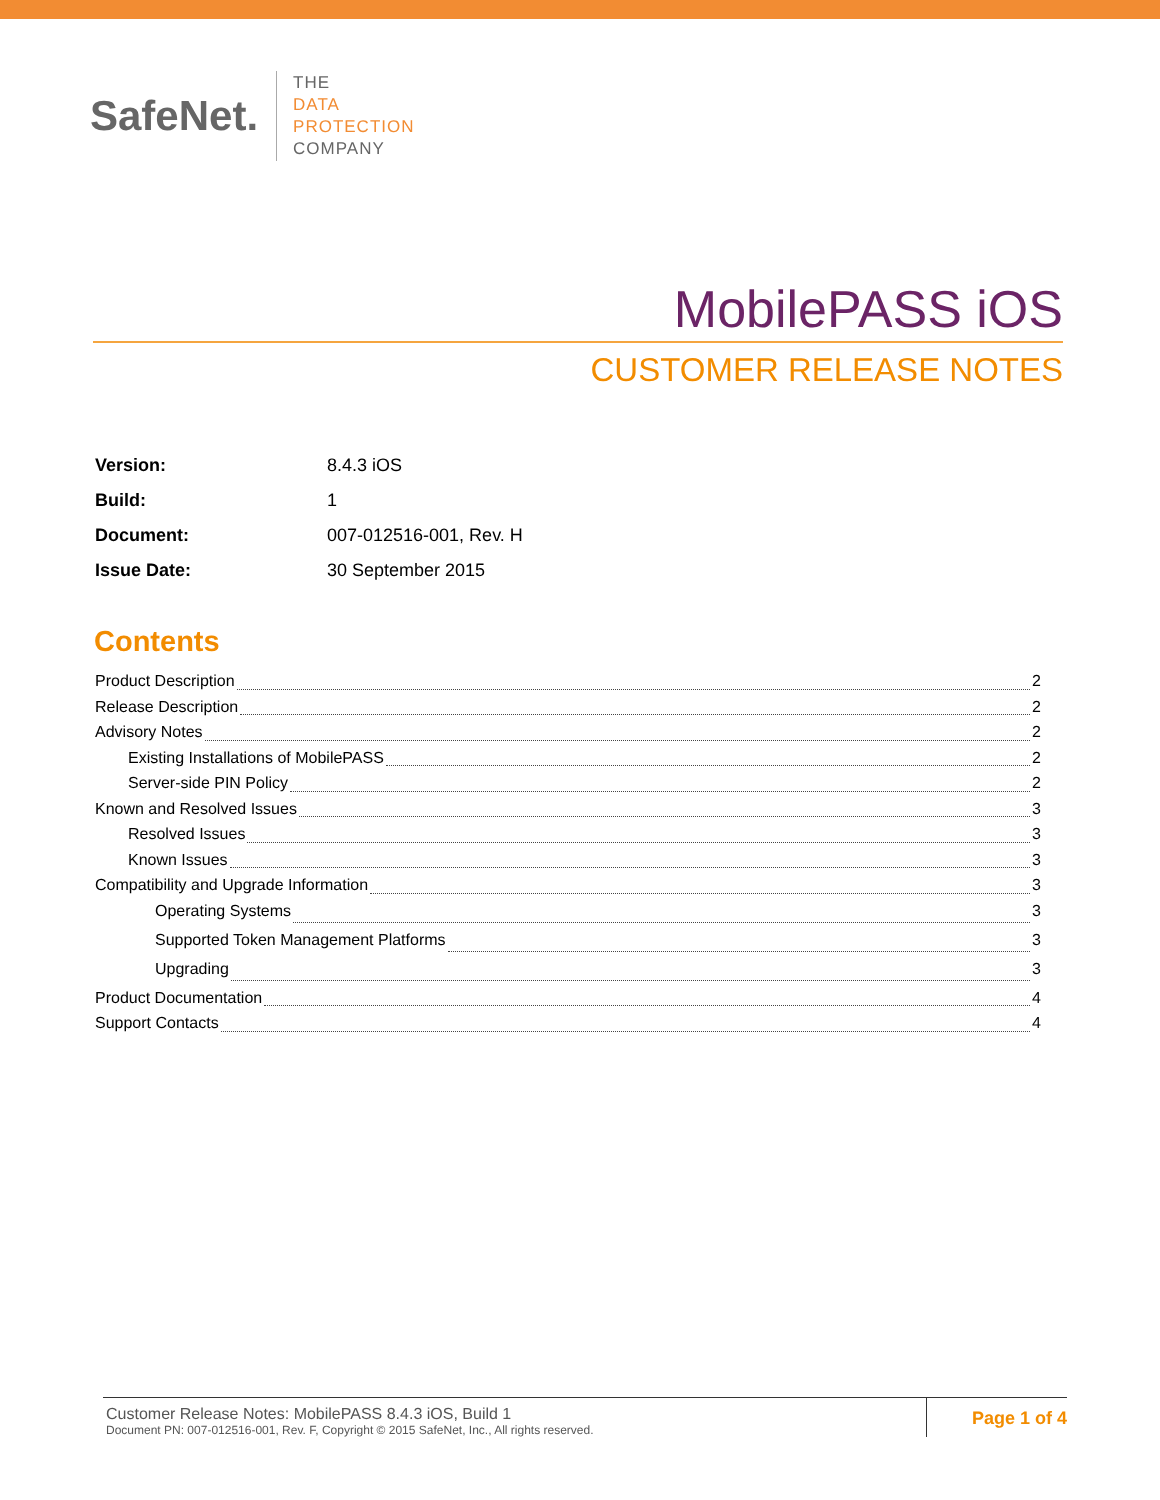SafeNet.
THE
DATA
PROTECTION
COMPANY
MobilePASS iOS
CUSTOMER RELEASE NOTES
| Version: | 8.4.3 iOS |
| Build: | 1 |
| Document: | 007-012516-001, Rev. H |
| Issue Date: | 30 September 2015 |
Contents
Product Description 2
Release Description 2
Advisory Notes 2
Existing Installations of MobilePASS 2
Server-side PIN Policy 2
Known and Resolved Issues 3
Resolved Issues 3
Known Issues 3
Compatibility and Upgrade Information 3
Operating Systems 3
Supported Token Management Platforms 3
Upgrading 3
Product Documentation 4
Support Contacts 4
Customer Release Notes: MobilePASS 8.4.3 iOS, Build 1
Document PN: 007-012516-001, Rev. F, Copyright © 2015 SafeNet, Inc., All rights reserved.
Page 1 of 4